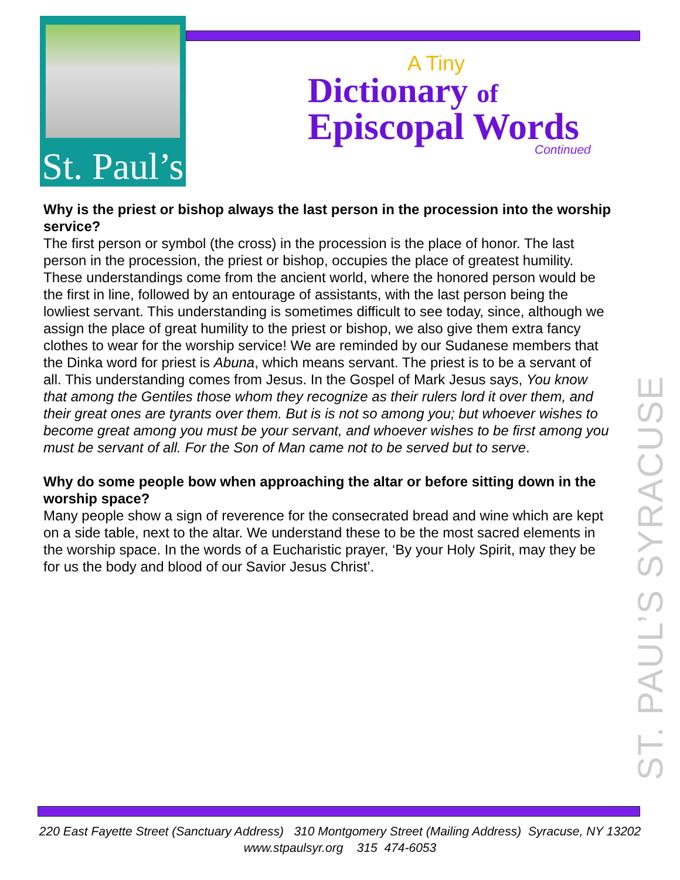St. Paul’s
A Tiny
Dictionary of
Episcopal Words
Continued
Why is the priest or bishop always the last person in the procession into the worship service?
The first person or symbol (the cross) in the procession is the place of honor. The last person in the procession, the priest or bishop, occupies the place of greatest humility. These understandings come from the ancient world, where the honored person would be the first in line, followed by an entourage of assistants, with the last person being the lowliest servant. This understanding is sometimes difficult to see today, since, although we assign the place of great humility to the priest or bishop, we also give them extra fancy clothes to wear for the worship service! We are reminded by our Sudanese members that the Dinka word for priest is Abuna, which means servant. The priest is to be a servant of all. This understanding comes from Jesus. In the Gospel of Mark Jesus says, You know that among the Gentiles those whom they recognize as their rulers lord it over them, and their great ones are tyrants over them. But is is not so among you; but whoever wishes to become great among you must be your servant, and whoever wishes to be first among you must be servant of all. For the Son of Man came not to be served but to serve.
Why do some people bow when approaching the altar or before sitting down in the worship space?
Many people show a sign of reverence for the consecrated bread and wine which are kept on a side table, next to the altar. We understand these to be the most sacred elements in the worship space. In the words of a Eucharistic prayer, ‘By your Holy Spirit, may they be for us the body and blood of our Savior Jesus Christ’.
ST. PAUL’S SYRACUSE
220 East Fayette Street (Sanctuary Address) 310 Montgomery Street (Mailing Address) Syracuse, NY 13202
www.stpaulsyr.org 315 474-6053